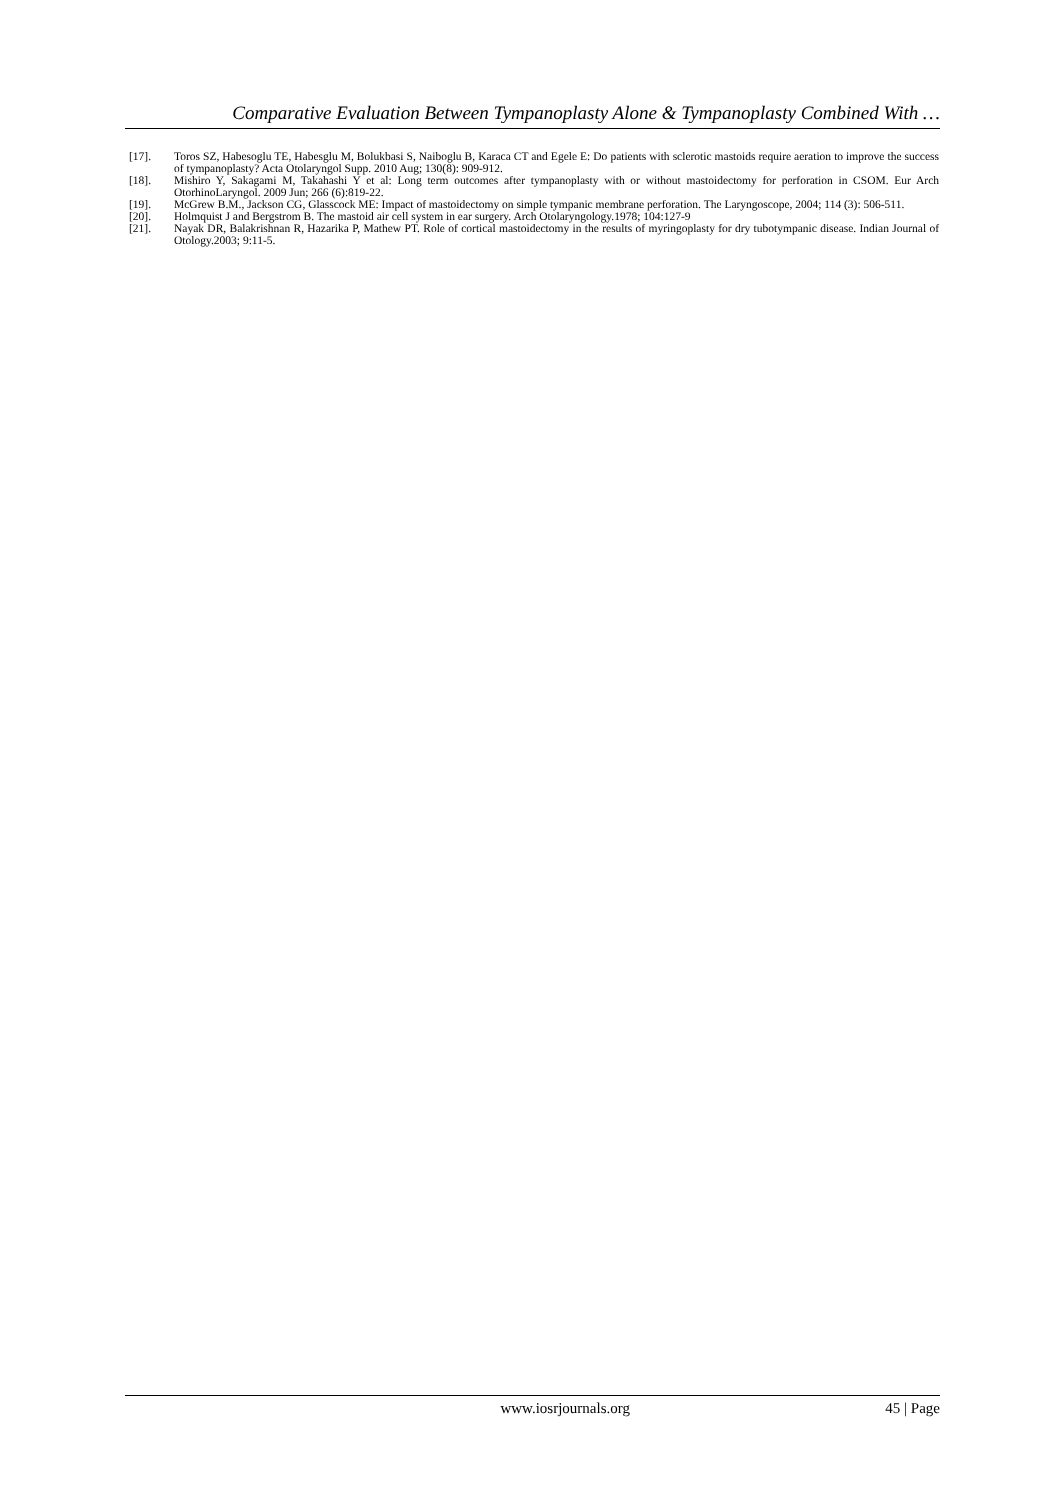Comparative Evaluation Between Tympanoplasty Alone & Tympanoplasty Combined With …
[17]. Toros SZ, Habesoglu TE, Habesglu M, Bolukbasi S, Naiboglu B, Karaca CT and Egele E: Do patients with sclerotic mastoids require aeration to improve the success of tympanoplasty? Acta Otolaryngol Supp. 2010 Aug; 130(8): 909-912.
[18]. Mishiro Y, Sakagami M, Takahashi Y et al: Long term outcomes after tympanoplasty with or without mastoidectomy for perforation in CSOM. Eur Arch OtorhinoLaryngol. 2009 Jun; 266 (6):819-22.
[19]. McGrew B.M., Jackson CG, Glasscock ME: Impact of mastoidectomy on simple tympanic membrane perforation. The Laryngoscope, 2004; 114 (3): 506-511.
[20]. Holmquist J and Bergstrom B. The mastoid air cell system in ear surgery. Arch Otolaryngology.1978; 104:127-9
[21]. Nayak DR, Balakrishnan R, Hazarika P, Mathew PT. Role of cortical mastoidectomy in the results of myringoplasty for dry tubotympanic disease. Indian Journal of Otology.2003; 9:11-5.
www.iosrjournals.org 45 | Page